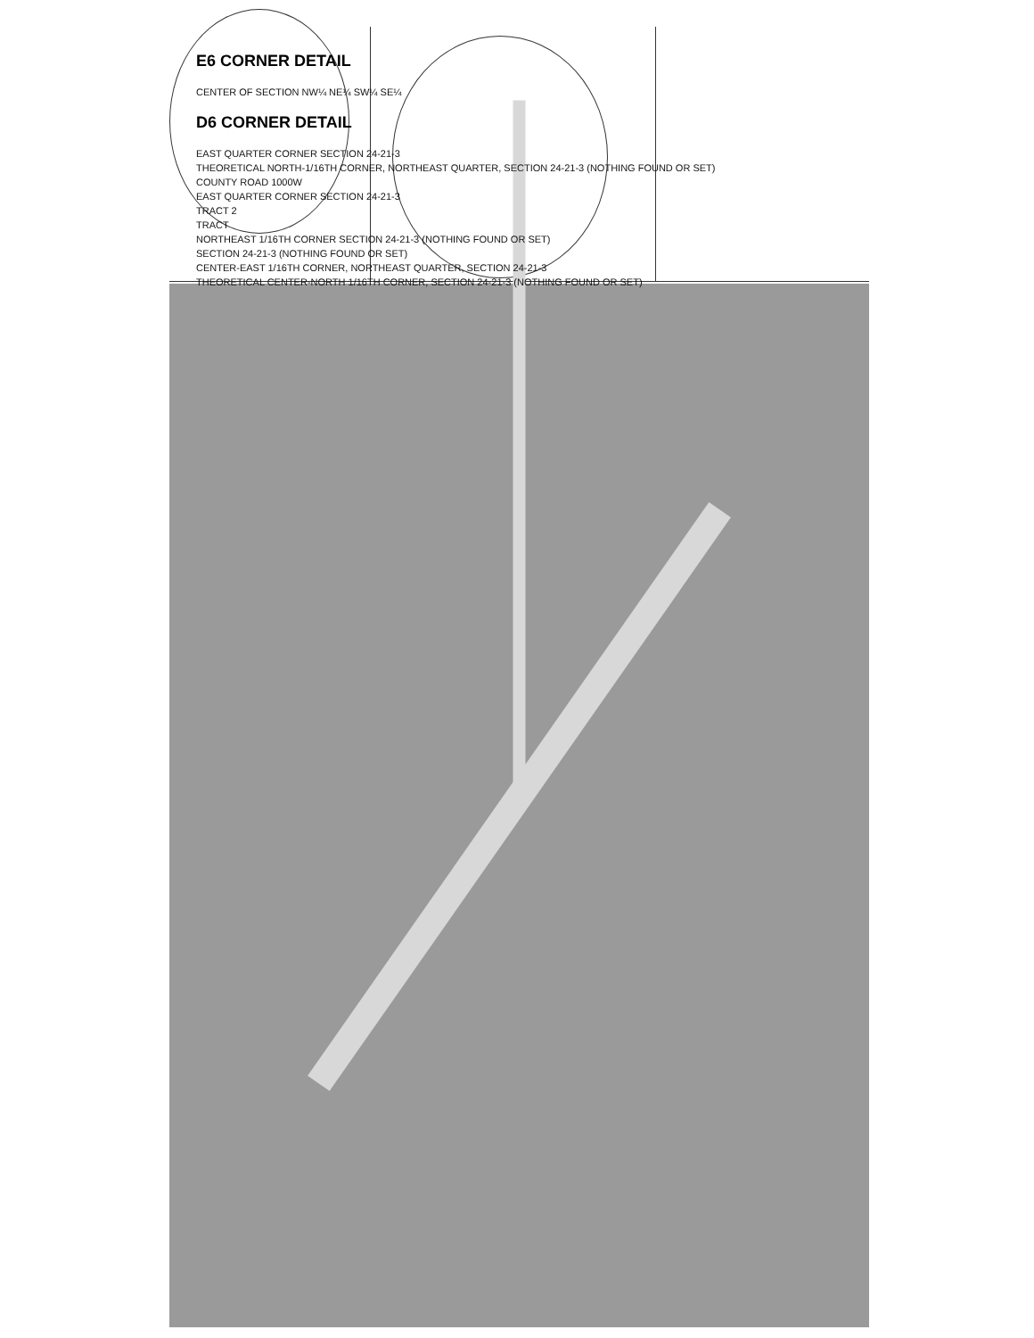E6 CORNER DETAIL
CENTER OF SECTION NW¼ NE¼ SW¼ SE¼
D6 CORNER DETAIL
EAST QUARTER CORNER SECTION 24-21-3
THEORETICAL NORTH-1/16TH CORNER, NORTHEAST QUARTER, SECTION 24-21-3 (NOTHING FOUND OR SET)
COUNTY ROAD 1000W
EAST QUARTER CORNER SECTION 24-21-3
TRACT 2
TRACT
NORTHEAST 1/16TH CORNER SECTION 24-21-3 (NOTHING FOUND OR SET)
SECTION 24-21-3 (NOTHING FOUND OR SET)
CENTER-EAST 1/16TH CORNER, NORTHEAST QUARTER, SECTION 24-21-3
THEORETICAL CENTER-NORTH 1/16TH CORNER, SECTION 24-21-3 (NOTHING FOUND OR SET)